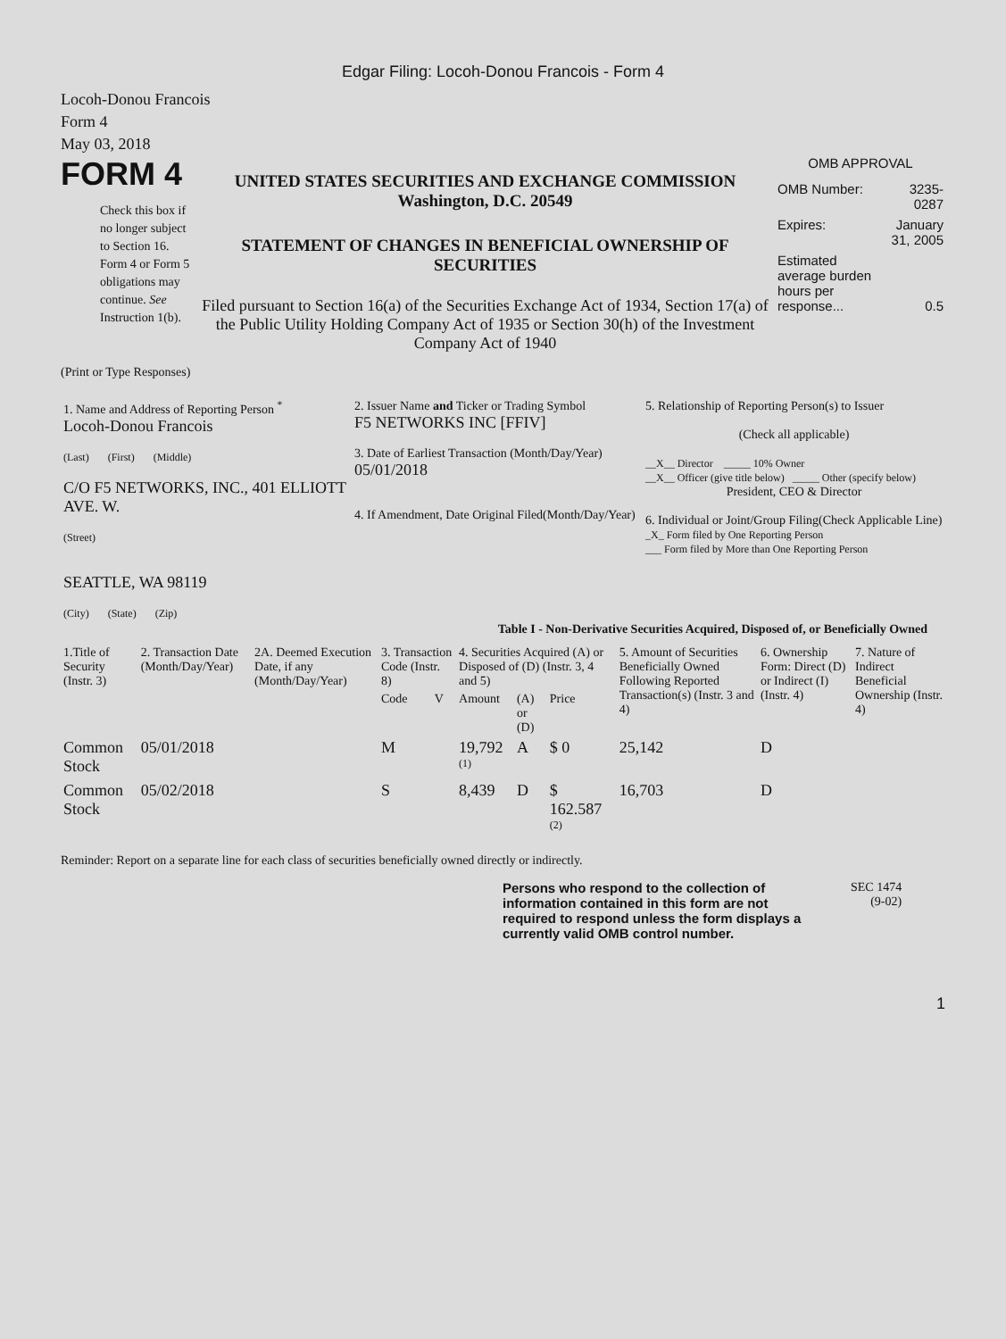Edgar Filing: Locoh-Donou Francois - Form 4
Locoh-Donou Francois
Form 4
May 03, 2018
FORM 4
Check this box if no longer subject to Section 16. Form 4 or Form 5 obligations may continue. See Instruction 1(b).
UNITED STATES SECURITIES AND EXCHANGE COMMISSION
Washington, D.C. 20549
STATEMENT OF CHANGES IN BENEFICIAL OWNERSHIP OF SECURITIES
Filed pursuant to Section 16(a) of the Securities Exchange Act of 1934, Section 17(a) of the Public Utility Holding Company Act of 1935 or Section 30(h) of the Investment Company Act of 1940
OMB APPROVAL
| OMB Number: | 3235-0287 |
| Expires: | January 31, 2005 |
| Estimated average burden hours per response... | 0.5 |
(Print or Type Responses)
| 1. Name and Address of Reporting Person <sup>*</sup> Locoh-Donou Francois (Last) (First) (Middle) C/O F5 NETWORKS, INC., 401 ELLIOTT AVE. W. (Street) SEATTLE, WA 98119 (City) (State) (Zip) | 2. Issuer Name and Ticker or Trading Symbol F5 NETWORKS INC [FFIV] 3. Date of Earliest Transaction (Month/Day/Year) 05/01/2018 4. If Amendment, Date Original Filed(Month/Day/Year) | 5. Relationship of Reporting Person(s) to Issuer (Check all applicable) __X__ Director _____ 10% Owner __X__ Officer (give title below) _____ Other (specify below) President, CEO & Director 6. Individual or Joint/Group Filing(Check Applicable Line) _X_ Form filed by One Reporting Person ___ Form filed by More than One Reporting Person |
Table I - Non-Derivative Securities Acquired, Disposed of, or Beneficially Owned
| 1.Title of Security (Instr. 3) | 2. Transaction Date (Month/Day/Year) | 2A. Deemed Execution Date, if any (Month/Day/Year) | 3. Transaction Code (Instr. 8) | | 4. Securities Acquired (A) or Disposed of (D) (Instr. 3, 4 and 5) | | | 5. Amount of Securities Beneficially Owned Following Reported Transaction(s) (Instr. 3 and 4) | 6. Ownership Form: Direct (D) or Indirect (I) (Instr. 4) | 7. Nature of Indirect Beneficial Ownership (Instr. 4) |
| --- | --- | --- | --- | --- | --- | --- | --- | --- | --- | --- |
| | | | Code | V | Amount | (A) or (D) | Price | | | |
| Common Stock | 05/01/2018 | | M | | 19,792 <sup>(1)</sup> | A | $ 0 | 25,142 | D | |
| Common Stock | 05/02/2018 | | S | | 8,439 | D | $ 162.587 <sup>(2)</sup> | 16,703 | D | |
Reminder: Report on a separate line for each class of securities beneficially owned directly or indirectly.
Persons who respond to the collection of information contained in this form are not required to respond unless the form displays a currently valid OMB control number.
SEC 1474
(9-02)
1